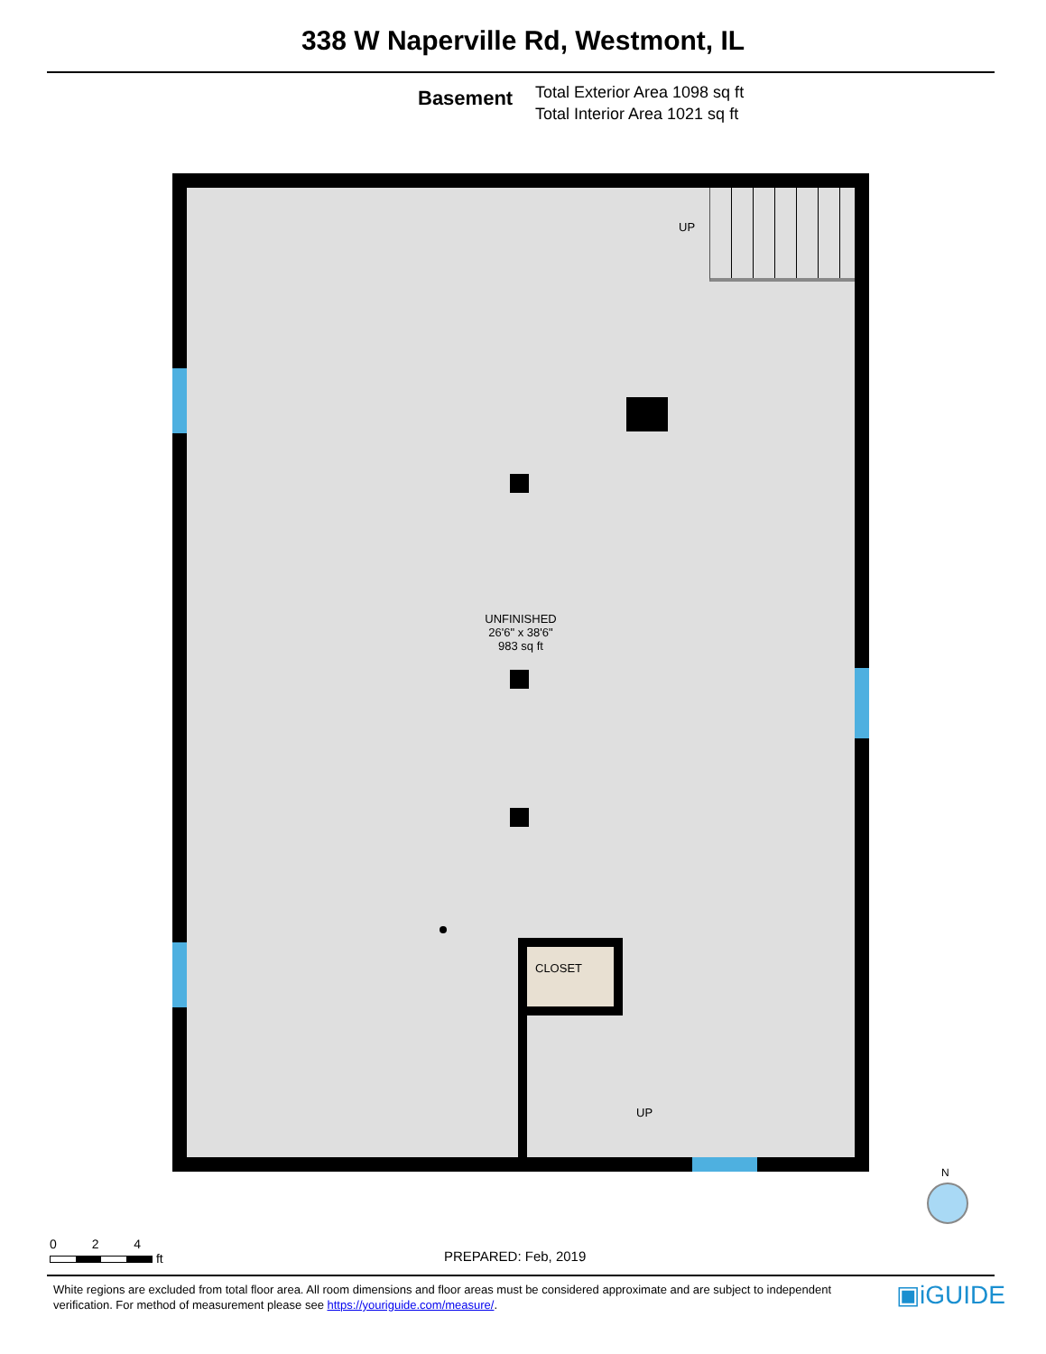338 W Naperville Rd, Westmont, IL
Basement
Total Exterior Area 1098 sq ft
Total Interior Area 1021 sq ft
UP
UNFINISHED
26'6" x 38'6"
983 sq ft
CLOSET
UP
0 2 4
ft
N
PREPARED: Feb, 2019
White regions are excluded from total floor area. All room dimensions and floor areas must be considered approximate and are subject to independent verification. For method of measurement please see https://youriguide.com/measure/.
▣iGUIDE